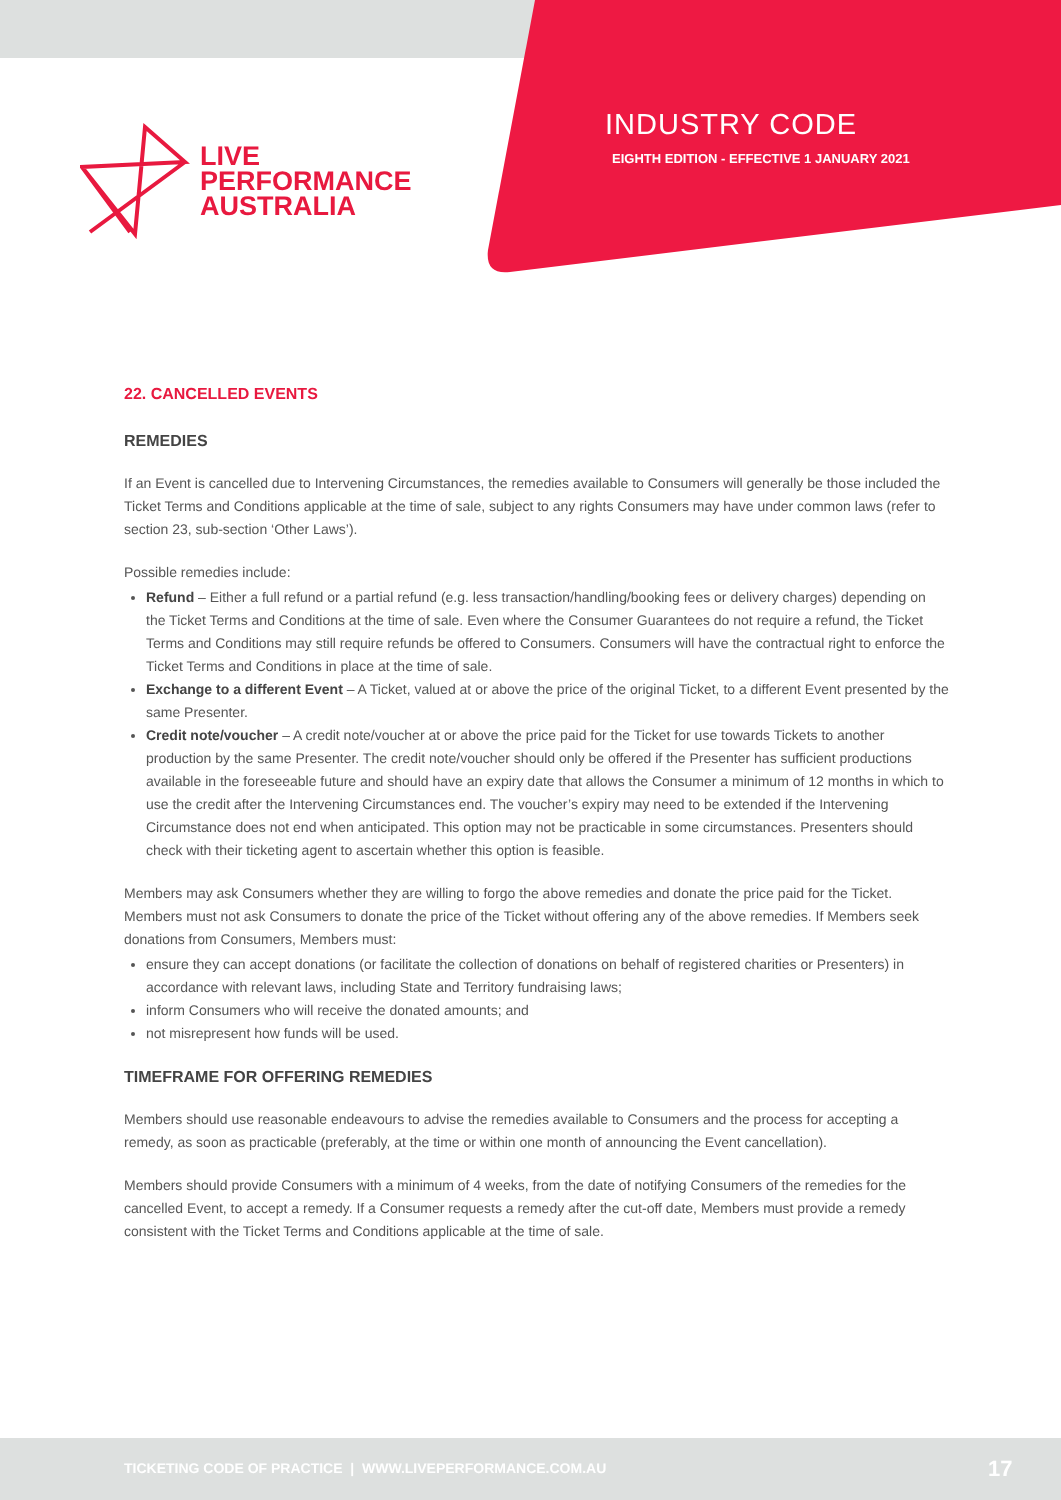LIVE
PERFORMANCE
AUSTRALIA
INDUSTRY CODE
EIGHTH EDITION - EFFECTIVE 1 JANUARY 2021
22. CANCELLED EVENTS
REMEDIES
If an Event is cancelled due to Intervening Circumstances, the remedies available to Consumers will generally be those included the Ticket Terms and Conditions applicable at the time of sale, subject to any rights Consumers may have under common laws (refer to section 23, sub-section ‘Other Laws’).
Possible remedies include:
Refund – Either a full refund or a partial refund (e.g. less transaction/handling/booking fees or delivery charges) depending on the Ticket Terms and Conditions at the time of sale. Even where the Consumer Guarantees do not require a refund, the Ticket Terms and Conditions may still require refunds be offered to Consumers. Consumers will have the contractual right to enforce the Ticket Terms and Conditions in place at the time of sale.
Exchange to a different Event – A Ticket, valued at or above the price of the original Ticket, to a different Event presented by the same Presenter.
Credit note/voucher – A credit note/voucher at or above the price paid for the Ticket for use towards Tickets to another production by the same Presenter. The credit note/voucher should only be offered if the Presenter has sufficient productions available in the foreseeable future and should have an expiry date that allows the Consumer a minimum of 12 months in which to use the credit after the Intervening Circumstances end. The voucher’s expiry may need to be extended if the Intervening Circumstance does not end when anticipated. This option may not be practicable in some circumstances. Presenters should check with their ticketing agent to ascertain whether this option is feasible.
Members may ask Consumers whether they are willing to forgo the above remedies and donate the price paid for the Ticket. Members must not ask Consumers to donate the price of the Ticket without offering any of the above remedies. If Members seek donations from Consumers, Members must:
ensure they can accept donations (or facilitate the collection of donations on behalf of registered charities or Presenters) in accordance with relevant laws, including State and Territory fundraising laws;
inform Consumers who will receive the donated amounts; and
not misrepresent how funds will be used.
TIMEFRAME FOR OFFERING REMEDIES
Members should use reasonable endeavours to advise the remedies available to Consumers and the process for accepting a remedy, as soon as practicable (preferably, at the time or within one month of announcing the Event cancellation).
Members should provide Consumers with a minimum of 4 weeks, from the date of notifying Consumers of the remedies for the cancelled Event, to accept a remedy. If a Consumer requests a remedy after the cut-off date, Members must provide a remedy consistent with the Ticket Terms and Conditions applicable at the time of sale.
TICKETING CODE OF PRACTICE | WWW.LIVEPERFORMANCE.COM.AU 17